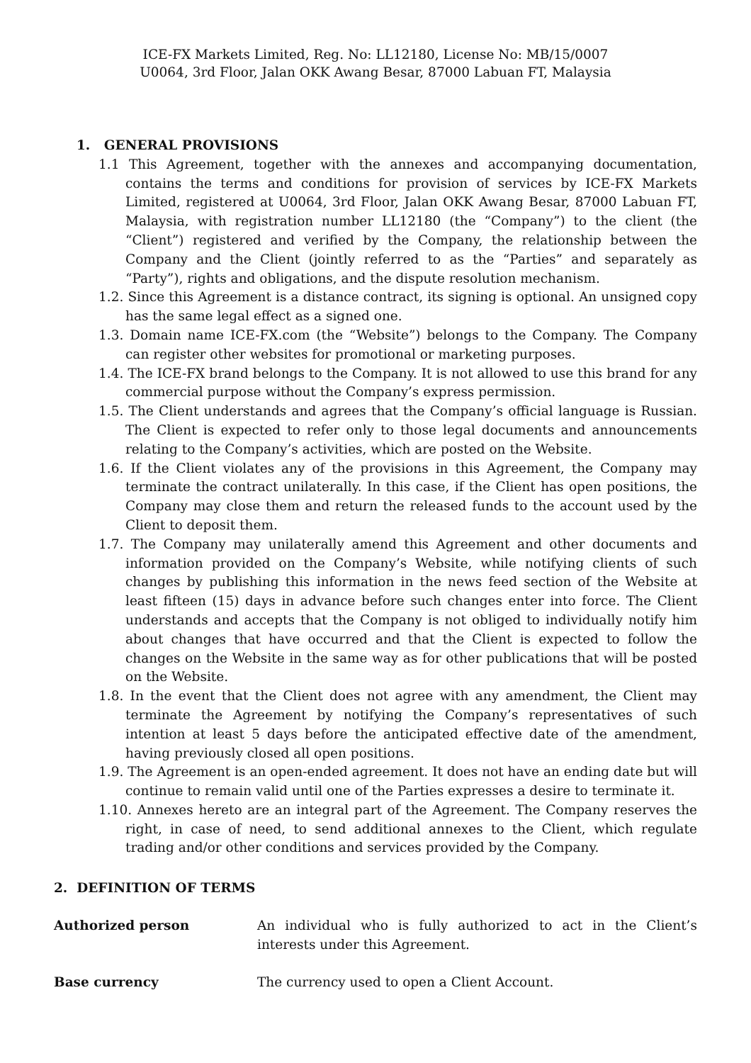ICE-FX Markets Limited, Reg. No: LL12180, License No: MB/15/0007
U0064, 3rd Floor, Jalan OKK Awang Besar, 87000 Labuan FT, Malaysia
1. GENERAL PROVISIONS
1.1 This Agreement, together with the annexes and accompanying documentation, contains the terms and conditions for provision of services by ICE-FX Markets Limited, registered at U0064, 3rd Floor, Jalan OKK Awang Besar, 87000 Labuan FT, Malaysia, with registration number LL12180 (the “Company”) to the client (the “Client”) registered and verified by the Company, the relationship between the Company and the Client (jointly referred to as the “Parties” and separately as “Party”), rights and obligations, and the dispute resolution mechanism.
1.2. Since this Agreement is a distance contract, its signing is optional. An unsigned copy has the same legal effect as a signed one.
1.3. Domain name ICE-FX.com (the “Website”) belongs to the Company. The Company can register other websites for promotional or marketing purposes.
1.4. The ICE-FX brand belongs to the Company. It is not allowed to use this brand for any commercial purpose without the Company’s express permission.
1.5. The Client understands and agrees that the Company’s official language is Russian. The Client is expected to refer only to those legal documents and announcements relating to the Company’s activities, which are posted on the Website.
1.6. If the Client violates any of the provisions in this Agreement, the Company may terminate the contract unilaterally. In this case, if the Client has open positions, the Company may close them and return the released funds to the account used by the Client to deposit them.
1.7. The Company may unilaterally amend this Agreement and other documents and information provided on the Company’s Website, while notifying clients of such changes by publishing this information in the news feed section of the Website at least fifteen (15) days in advance before such changes enter into force. The Client understands and accepts that the Company is not obliged to individually notify him about changes that have occurred and that the Client is expected to follow the changes on the Website in the same way as for other publications that will be posted on the Website.
1.8. In the event that the Client does not agree with any amendment, the Client may terminate the Agreement by notifying the Company’s representatives of such intention at least 5 days before the anticipated effective date of the amendment, having previously closed all open positions.
1.9. The Agreement is an open-ended agreement. It does not have an ending date but will continue to remain valid until one of the Parties expresses a desire to terminate it.
1.10. Annexes hereto are an integral part of the Agreement. The Company reserves the right, in case of need, to send additional annexes to the Client, which regulate trading and/or other conditions and services provided by the Company.
2. DEFINITION OF TERMS
Authorized person An individual who is fully authorized to act in the Client’s interests under this Agreement.
Base currency The currency used to open a Client Account.